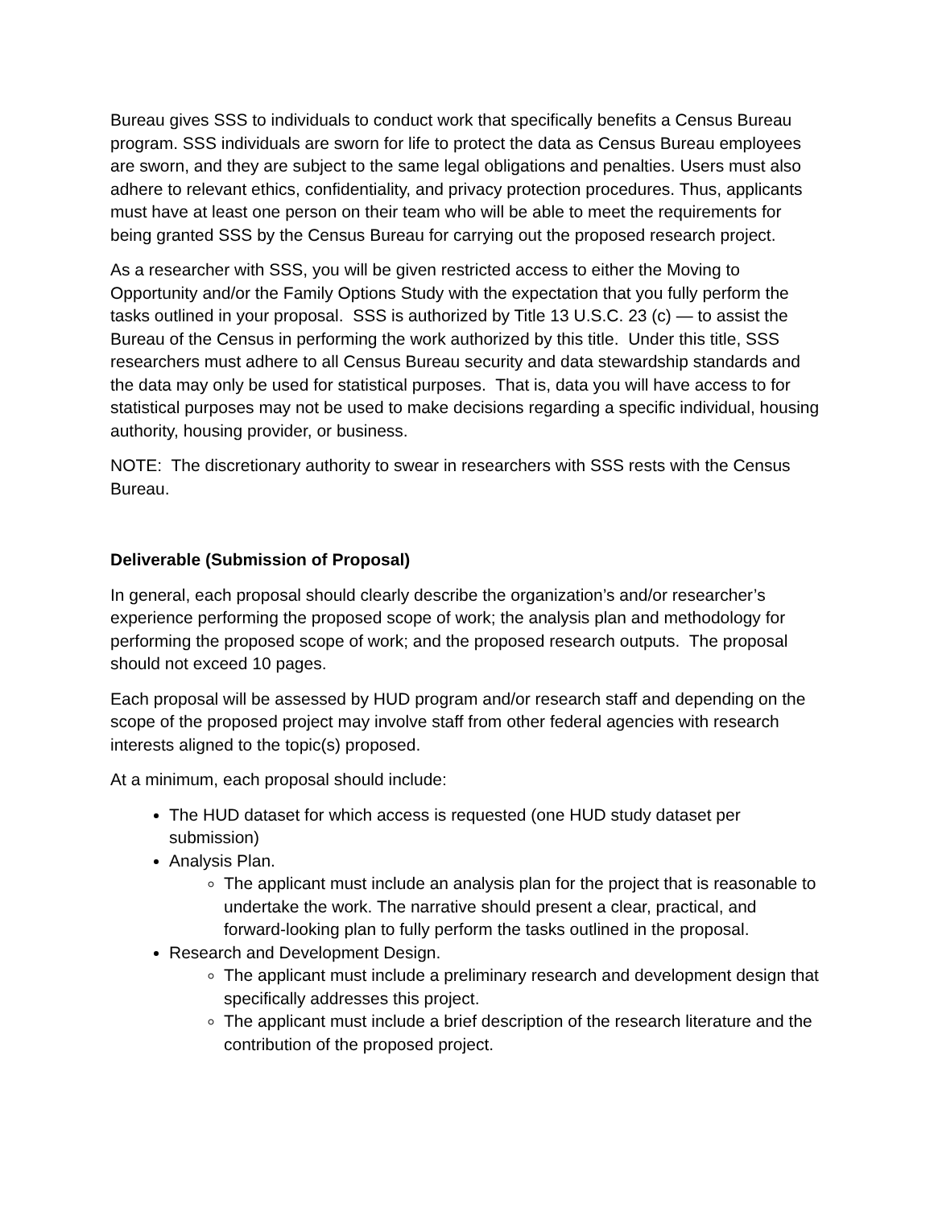Bureau gives SSS to individuals to conduct work that specifically benefits a Census Bureau program. SSS individuals are sworn for life to protect the data as Census Bureau employees are sworn, and they are subject to the same legal obligations and penalties. Users must also adhere to relevant ethics, confidentiality, and privacy protection procedures. Thus, applicants must have at least one person on their team who will be able to meet the requirements for being granted SSS by the Census Bureau for carrying out the proposed research project.
As a researcher with SSS, you will be given restricted access to either the Moving to Opportunity and/or the Family Options Study with the expectation that you fully perform the tasks outlined in your proposal. SSS is authorized by Title 13 U.S.C. 23 (c) — to assist the Bureau of the Census in performing the work authorized by this title. Under this title, SSS researchers must adhere to all Census Bureau security and data stewardship standards and the data may only be used for statistical purposes. That is, data you will have access to for statistical purposes may not be used to make decisions regarding a specific individual, housing authority, housing provider, or business.
NOTE: The discretionary authority to swear in researchers with SSS rests with the Census Bureau.
Deliverable (Submission of Proposal)
In general, each proposal should clearly describe the organization’s and/or researcher’s experience performing the proposed scope of work; the analysis plan and methodology for performing the proposed scope of work; and the proposed research outputs. The proposal should not exceed 10 pages.
Each proposal will be assessed by HUD program and/or research staff and depending on the scope of the proposed project may involve staff from other federal agencies with research interests aligned to the topic(s) proposed.
At a minimum, each proposal should include:
The HUD dataset for which access is requested (one HUD study dataset per submission)
Analysis Plan.
The applicant must include an analysis plan for the project that is reasonable to undertake the work. The narrative should present a clear, practical, and forward-looking plan to fully perform the tasks outlined in the proposal.
Research and Development Design.
The applicant must include a preliminary research and development design that specifically addresses this project.
The applicant must include a brief description of the research literature and the contribution of the proposed project.